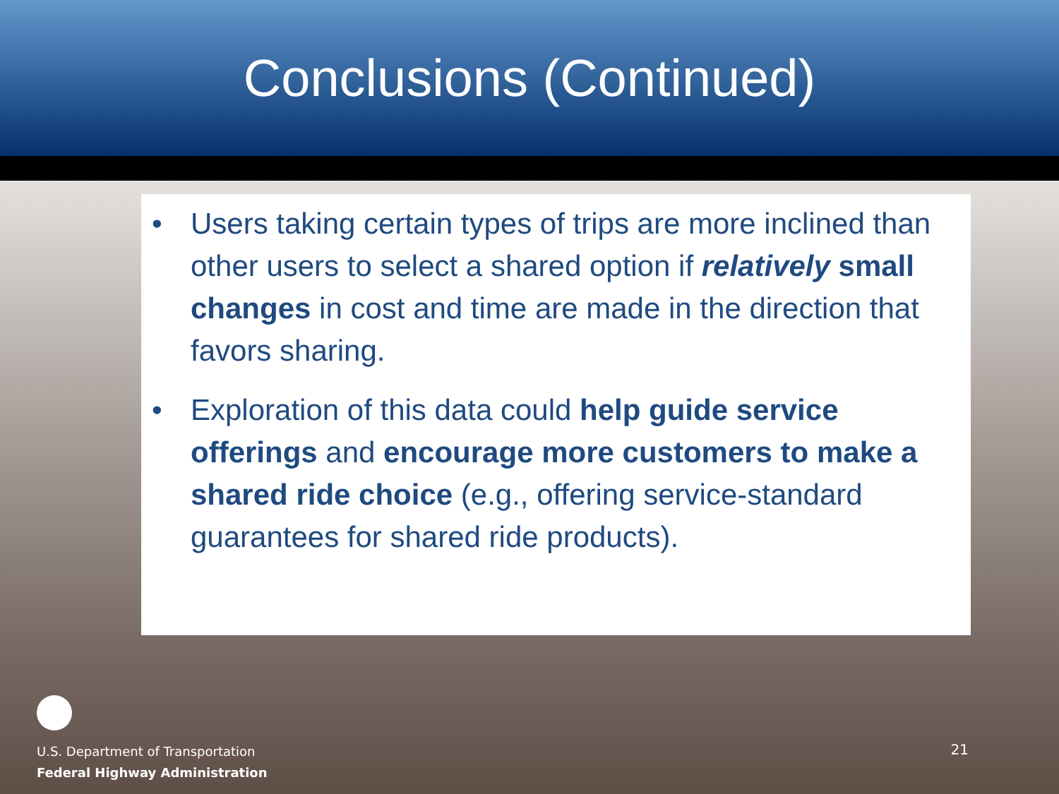Conclusions (Continued)
• Users taking certain types of trips are more inclined than other users to select a shared option if relatively small changes in cost and time are made in the direction that favors sharing.
• Exploration of this data could help guide service offerings and encourage more customers to make a shared ride choice (e.g., offering service-standard guarantees for shared ride products).
U.S. Department of Transportation
Federal Highway Administration
21